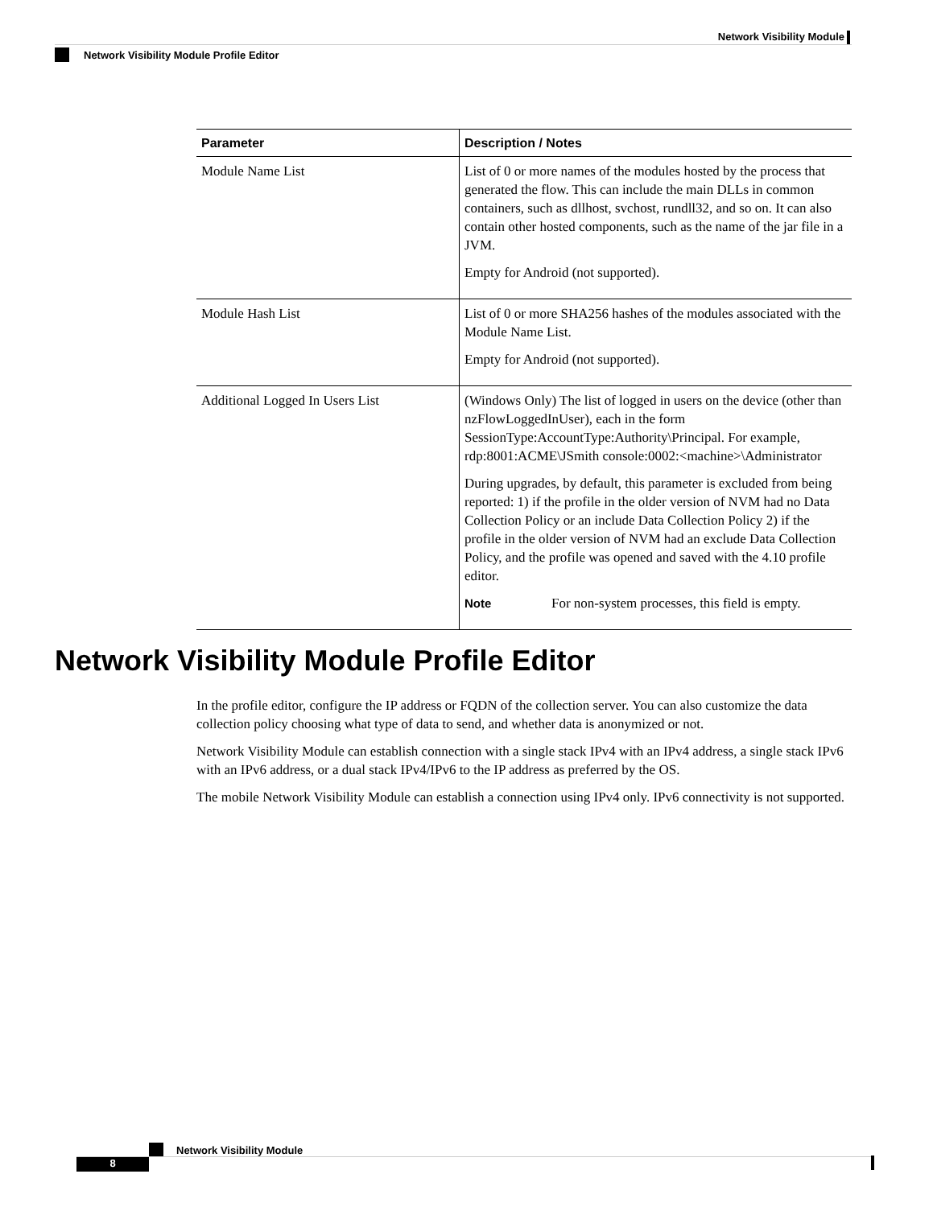Network Visibility Module
Network Visibility Module Profile Editor
| Parameter | Description / Notes |
| --- | --- |
| Module Name List | List of 0 or more names of the modules hosted by the process that generated the flow. This can include the main DLLs in common containers, such as dllhost, svchost, rundll32, and so on. It can also contain other hosted components, such as the name of the jar file in a JVM. Empty for Android (not supported). |
| Module Hash List | List of 0 or more SHA256 hashes of the modules associated with the Module Name List. Empty for Android (not supported). |
| Additional Logged In Users List | (Windows Only) The list of logged in users on the device (other than nzFlowLoggedInUser), each in the form SessionType:AccountType:Authority\Principal. For example, rdp:8001:ACME\JSmith console:0002:<machine>\Administrator During upgrades, by default, this parameter is excluded from being reported: 1) if the profile in the older version of NVM had no Data Collection Policy or an include Data Collection Policy 2) if the profile in the older version of NVM had an exclude Data Collection Policy, and the profile was opened and saved with the 4.10 profile editor. Note For non-system processes, this field is empty. |
Network Visibility Module Profile Editor
In the profile editor, configure the IP address or FQDN of the collection server. You can also customize the data collection policy choosing what type of data to send, and whether data is anonymized or not.
Network Visibility Module can establish connection with a single stack IPv4 with an IPv4 address, a single stack IPv6 with an IPv6 address, or a dual stack IPv4/IPv6 to the IP address as preferred by the OS.
The mobile Network Visibility Module can establish a connection using IPv4 only. IPv6 connectivity is not supported.
Network Visibility Module
8